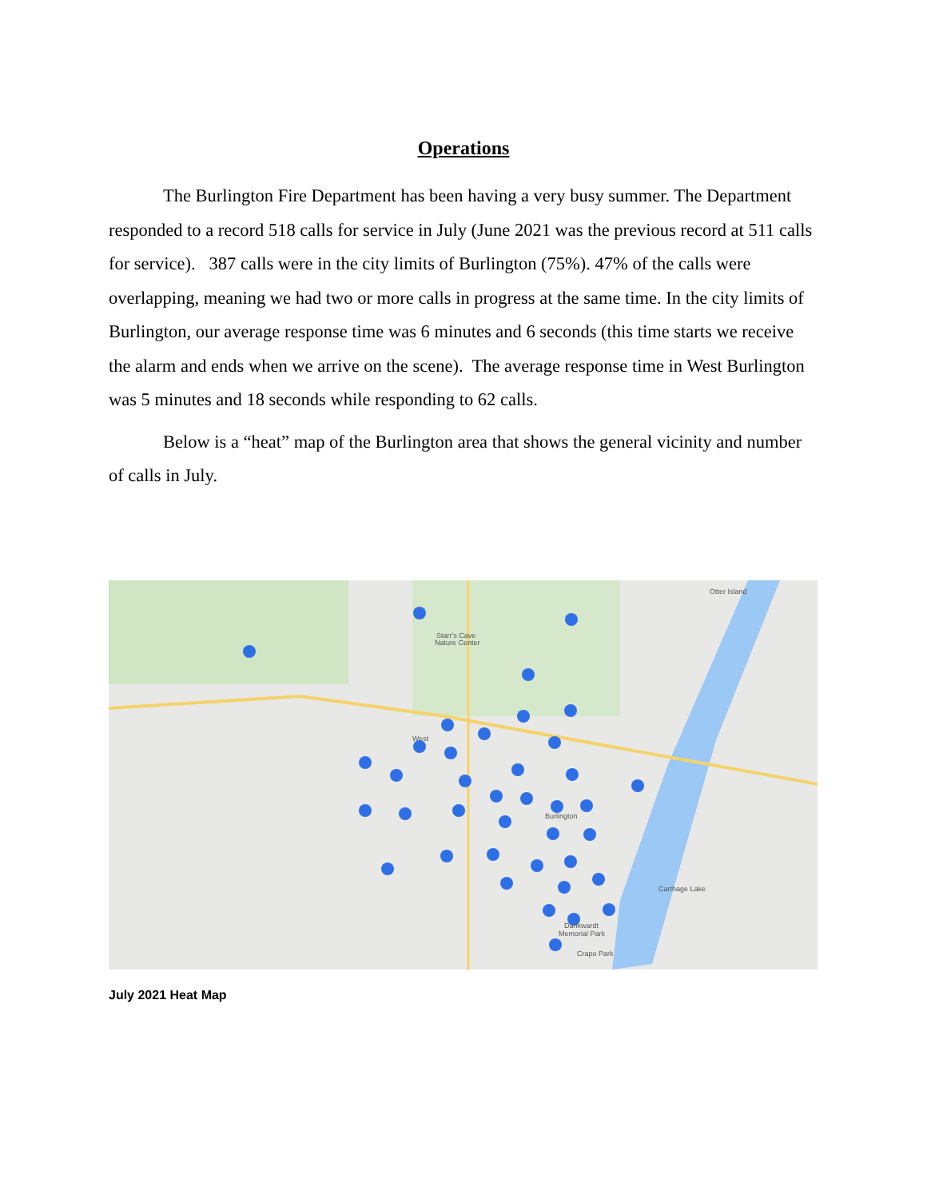Operations
The Burlington Fire Department has been having a very busy summer. The Department responded to a record 518 calls for service in July (June 2021 was the previous record at 511 calls for service). 387 calls were in the city limits of Burlington (75%). 47% of the calls were overlapping, meaning we had two or more calls in progress at the same time. In the city limits of Burlington, our average response time was 6 minutes and 6 seconds (this time starts we receive the alarm and ends when we arrive on the scene). The average response time in West Burlington was 5 minutes and 18 seconds while responding to 62 calls.
Below is a “heat” map of the Burlington area that shows the general vicinity and number of calls in July.
Otter Island
Starr's Cave
Nature Center
West
Burlington
Carthage Lake
Dankwardt
Memorial Park
Crapo Park
July 2021 Heat Map